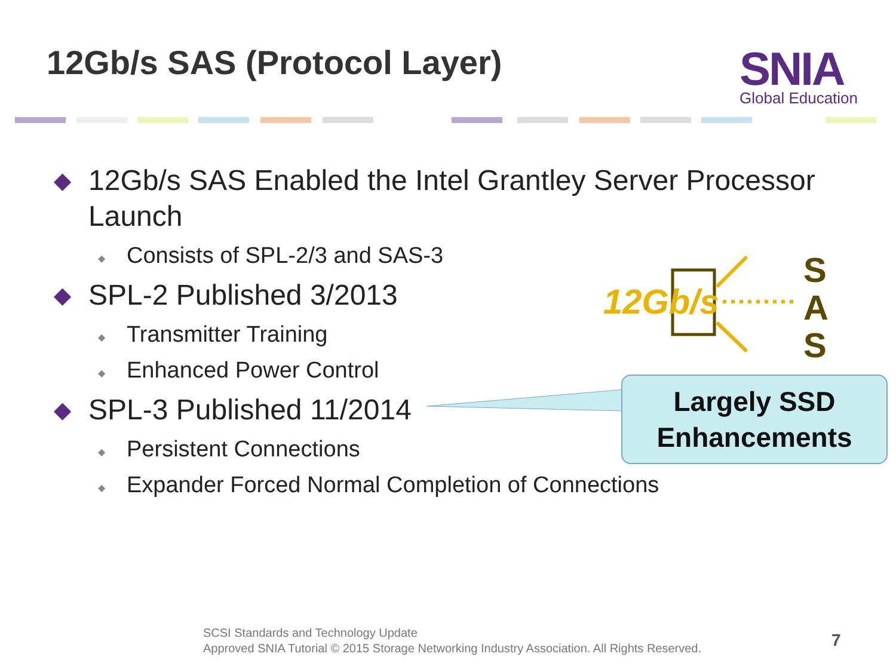12Gb/s SAS (Protocol Layer) SNIA
Global Education
◆ 12Gb/s SAS Enabled the Intel Grantley Server Processor Launch
◆ Consists of SPL-2/3 and SAS-3
◆ SPL-2 Published 3/2013
◆ Transmitter Training
◆ Enhanced Power Control
◆ SPL-3 Published 11/2014
◆ Persistent Connections
◆ Expander Forced Normal Completion of Connections
12Gb/s
S
A
S
Largely SSD
Enhancements
SCSI Standards and Technology Update
Approved SNIA Tutorial © 2015 Storage Networking Industry Association. All Rights Reserved.
7